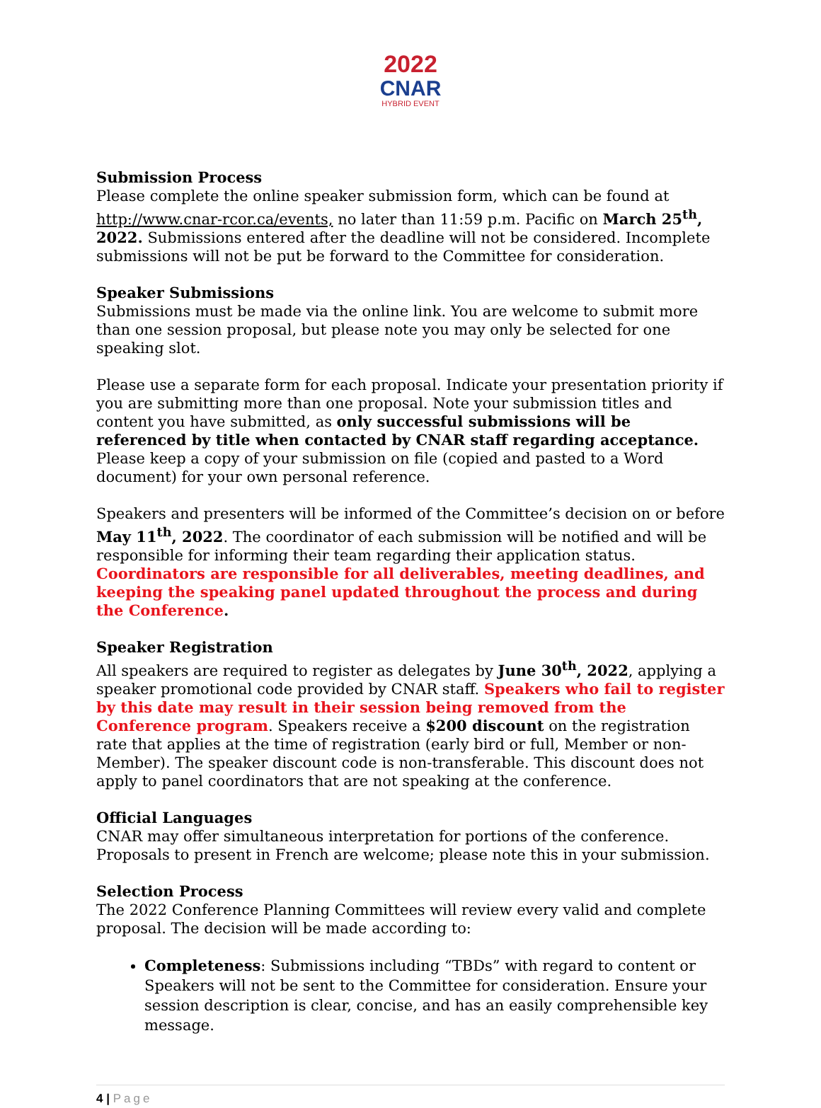2022
CNAR
HYBRID EVENT
Submission Process
Please complete the online speaker submission form, which can be found at http://www.cnar-rcor.ca/events, no later than 11:59 p.m. Pacific on March 25<sup>th</sup>, 2022. Submissions entered after the deadline will not be considered. Incomplete submissions will not be put be forward to the Committee for consideration.
Speaker Submissions
Submissions must be made via the online link. You are welcome to submit more than one session proposal, but please note you may only be selected for one speaking slot.
Please use a separate form for each proposal. Indicate your presentation priority if you are submitting more than one proposal. Note your submission titles and content you have submitted, as only successful submissions will be referenced by title when contacted by CNAR staff regarding acceptance. Please keep a copy of your submission on file (copied and pasted to a Word document) for your own personal reference.
Speakers and presenters will be informed of the Committee’s decision on or before May 11<sup>th</sup>, 2022. The coordinator of each submission will be notified and will be responsible for informing their team regarding their application status. Coordinators are responsible for all deliverables, meeting deadlines, and keeping the speaking panel updated throughout the process and during the Conference.
Speaker Registration
All speakers are required to register as delegates by June 30<sup>th</sup>, 2022, applying a speaker promotional code provided by CNAR staff. Speakers who fail to register by this date may result in their session being removed from the Conference program. Speakers receive a $200 discount on the registration rate that applies at the time of registration (early bird or full, Member or non-Member). The speaker discount code is non-transferable. This discount does not apply to panel coordinators that are not speaking at the conference.
Official Languages
CNAR may offer simultaneous interpretation for portions of the conference. Proposals to present in French are welcome; please note this in your submission.
Selection Process
The 2022 Conference Planning Committees will review every valid and complete proposal. The decision will be made according to:
Completeness: Submissions including “TBDs” with regard to content or Speakers will not be sent to the Committee for consideration. Ensure your session description is clear, concise, and has an easily comprehensible key message.
4 | Page